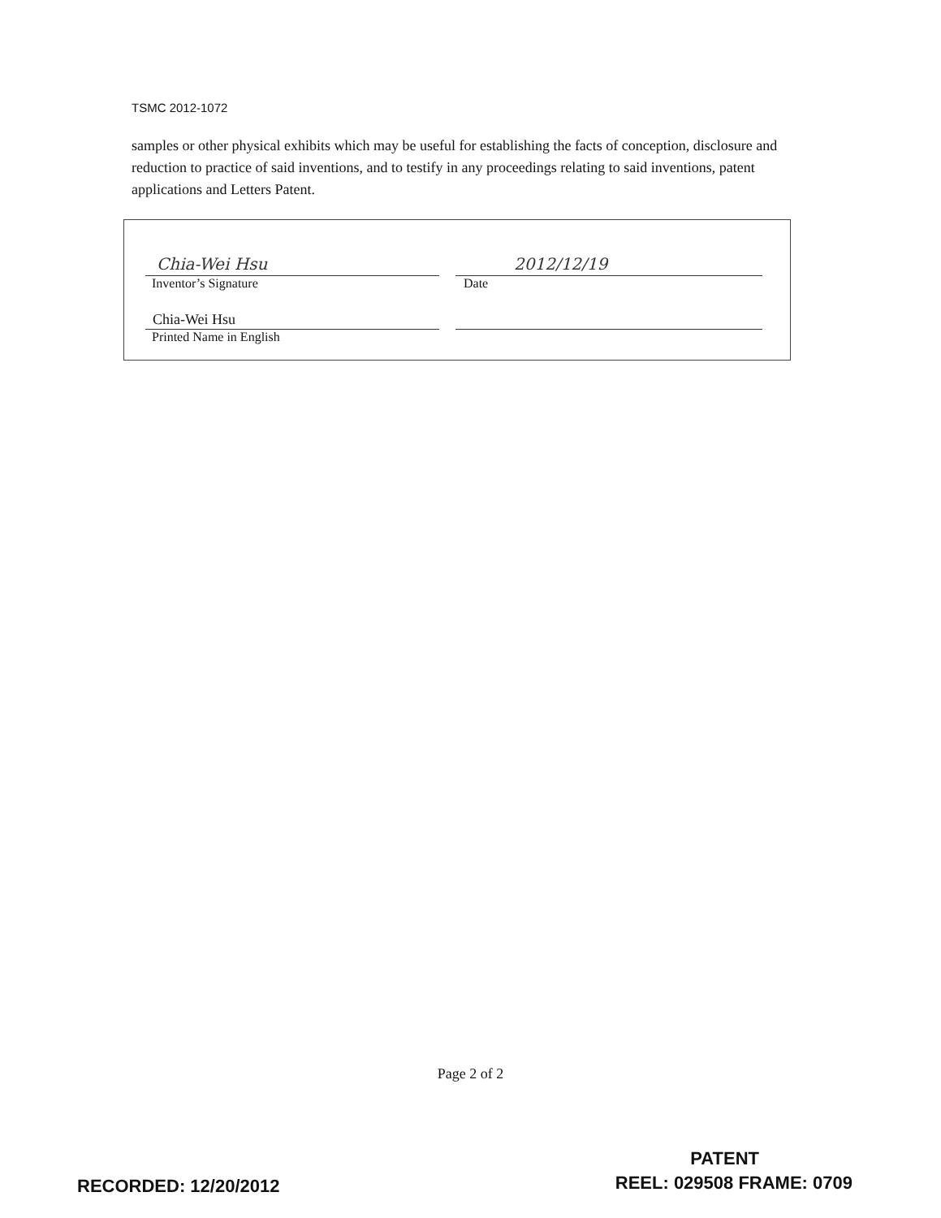TSMC 2012-1072
samples or other physical exhibits which may be useful for establishing the facts of conception, disclosure and reduction to practice of said inventions, and to testify in any proceedings relating to said inventions, patent applications and Letters Patent.
Chia-Wei Hsu 2012/12/19
Inventor’s Signature Date
Chia-Wei Hsu
Printed Name in English
Page 2 of 2
RECORDED: 12/20/2012
PATENT
REEL: 029508 FRAME: 0709